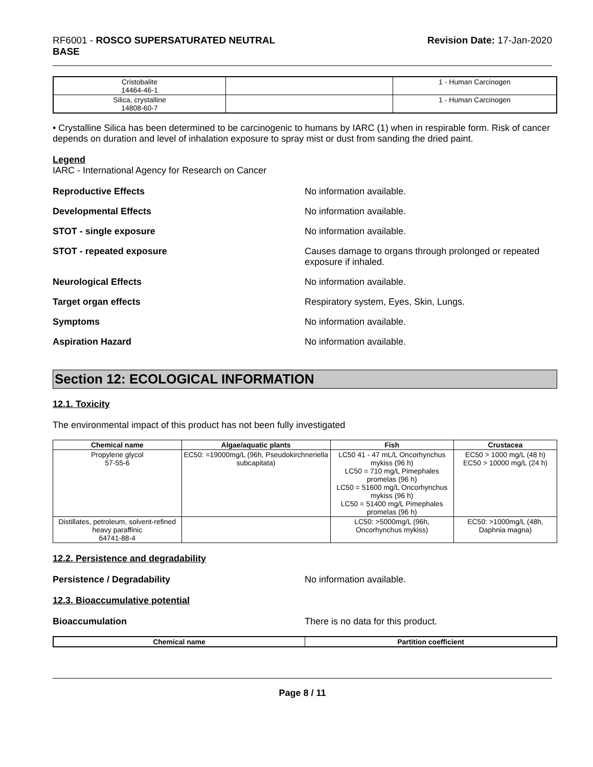RF6001 - ROSCO SUPERSATURATED NEUTRAL
BASE
Revision Date: 17-Jan-2020
| Cristobalite 14464-46-1 | | 1 - Human Carcinogen |
| Silica, crystalline 14808-60-7 | | 1 - Human Carcinogen |
• Crystalline Silica has been determined to be carcinogenic to humans by IARC (1) when in respirable form. Risk of cancer depends on duration and level of inhalation exposure to spray mist or dust from sanding the dried paint.
Legend
IARC - International Agency for Research on Cancer
Reproductive Effects No information available.
Developmental Effects No information available.
STOT - single exposure No information available.
STOT - repeated exposure Causes damage to organs through prolonged or repeated exposure if inhaled.
Neurological Effects No information available.
Target organ effects Respiratory system, Eyes, Skin, Lungs.
Symptoms No information available.
Aspiration Hazard No information available.
Section 12: ECOLOGICAL INFORMATION
12.1. Toxicity
The environmental impact of this product has not been fully investigated
| Chemical name | Algae/aquatic plants | Fish | Crustacea |
| --- | --- | --- | --- |
| Propylene glycol 57-55-6 | EC50: =19000mg/L (96h, Pseudokirchneriella subcapitata) | LC50 41 - 47 mL/L Oncorhynchus mykiss (96 h) LC50 = 710 mg/L Pimephales promelas (96 h) LC50 = 51600 mg/L Oncorhynchus mykiss (96 h) LC50 = 51400 mg/L Pimephales promelas (96 h) | EC50 > 1000 mg/L (48 h) EC50 > 10000 mg/L (24 h) |
| Distillates, petroleum, solvent-refined heavy paraffinic 64741-88-4 | | LC50: >5000mg/L (96h, Oncorhynchus mykiss) | EC50: >1000mg/L (48h, Daphnia magna) |
12.2. Persistence and degradability
Persistence / Degradability No information available.
12.3. Bioaccumulative potential
Bioaccumulation There is no data for this product.
| Chemical name | Partition coefficient |
| --- | --- |
Page 8 / 11